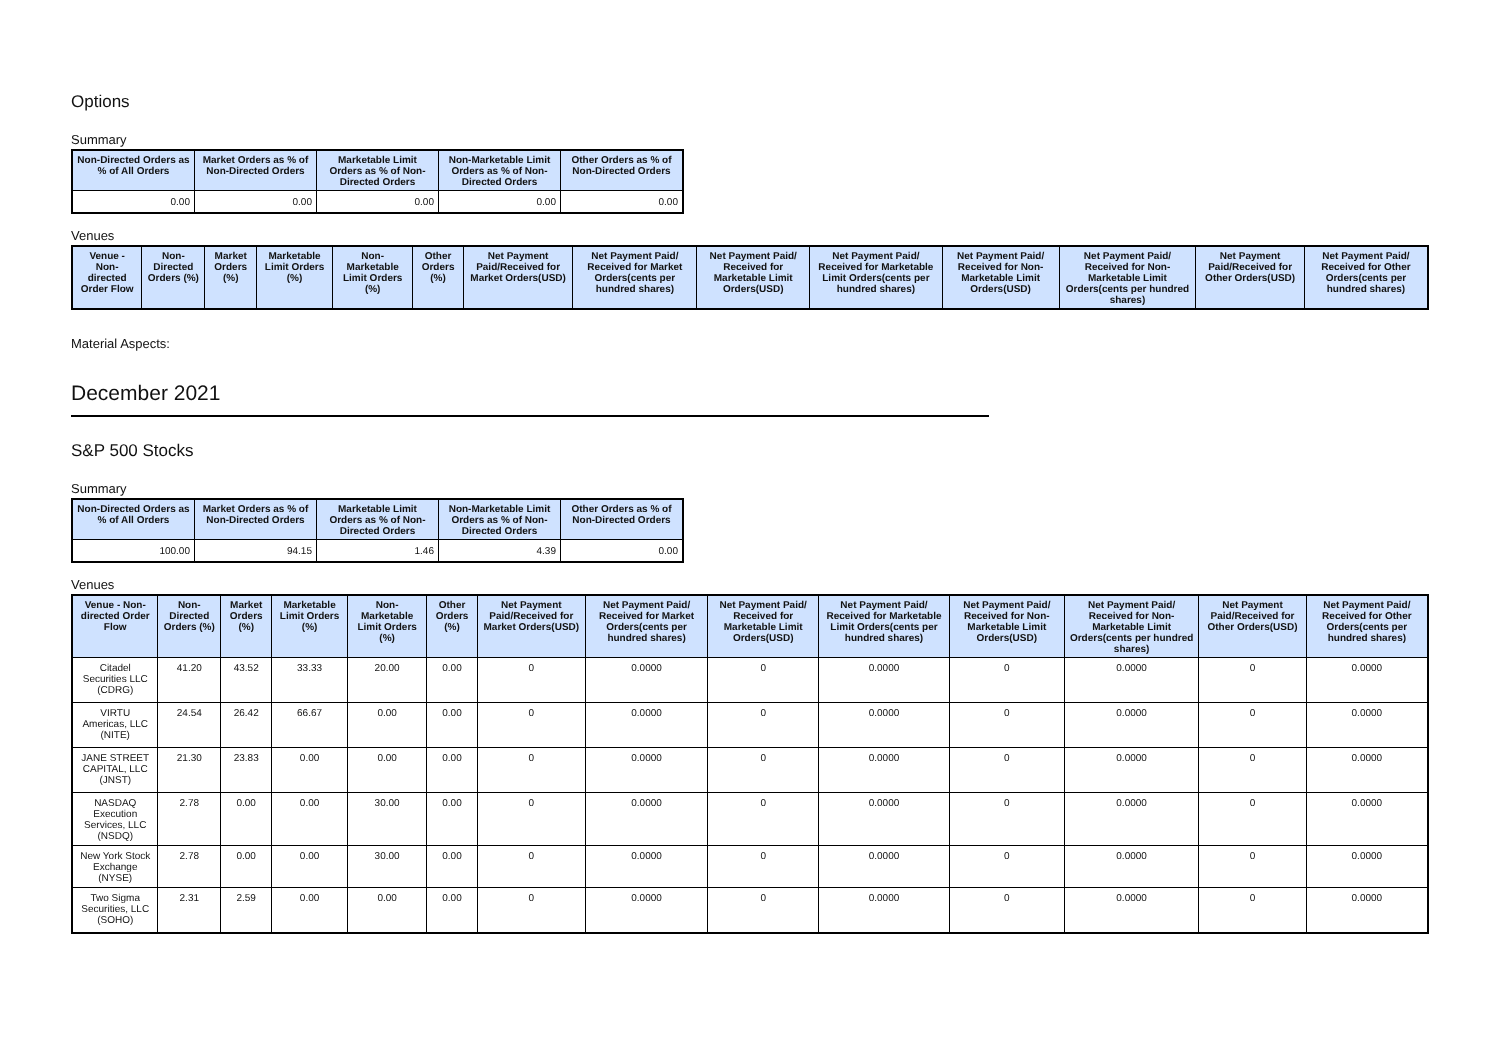Options
Summary
| Non-Directed Orders as % of All Orders | Market Orders as % of Non-Directed Orders | Marketable Limit Orders as % of Non-Directed Orders | Non-Marketable Limit Orders as % of Non-Directed Orders | Other Orders as % of Non-Directed Orders |
| --- | --- | --- | --- | --- |
| 0.00 | 0.00 | 0.00 | 0.00 | 0.00 |
Venues
| Venue - Non-directed Order Flow | Non-Directed Orders (%) | Market Orders (%) | Marketable Limit Orders (%) | Non-Marketable Limit Orders (%) | Other Orders (%) | Net Payment Paid/Received for Market Orders(USD) | Net Payment Paid/ Received for Market Orders(cents per hundred shares) | Net Payment Paid/ Received for Marketable Limit Orders(USD) | Net Payment Paid/ Received for Marketable Limit Orders(cents per hundred shares) | Net Payment Paid/ Received for Non-Marketable Limit Orders(USD) | Net Payment Paid/ Received for Non-Marketable Limit Orders(cents per hundred shares) | Net Payment Paid/Received for Other Orders(USD) | Net Payment Paid/ Received for Other Orders(cents per hundred shares) |
| --- | --- | --- | --- | --- | --- | --- | --- | --- | --- | --- | --- | --- | --- |
Material Aspects:
December 2021
S&P 500 Stocks
Summary
| Non-Directed Orders as % of All Orders | Market Orders as % of Non-Directed Orders | Marketable Limit Orders as % of Non-Directed Orders | Non-Marketable Limit Orders as % of Non-Directed Orders | Other Orders as % of Non-Directed Orders |
| --- | --- | --- | --- | --- |
| 100.00 | 94.15 | 1.46 | 4.39 | 0.00 |
Venues
| Venue - Non-directed Order Flow | Non-Directed Orders (%) | Market Orders (%) | Marketable Limit Orders (%) | Non-Marketable Limit Orders (%) | Other Orders (%) | Net Payment Paid/Received for Market Orders(USD) | Net Payment Paid/ Received for Market Orders(cents per hundred shares) | Net Payment Paid/ Received for Marketable Limit Orders(USD) | Net Payment Paid/ Received for Marketable Limit Orders(cents per hundred shares) | Net Payment Paid/ Received for Non-Marketable Limit Orders(USD) | Net Payment Paid/ Received for Non-Marketable Limit Orders(cents per hundred shares) | Net Payment Paid/Received for Other Orders(USD) | Net Payment Paid/ Received for Other Orders(cents per hundred shares) |
| --- | --- | --- | --- | --- | --- | --- | --- | --- | --- | --- | --- | --- | --- |
| Citadel Securities LLC (CDRG) | 41.20 | 43.52 | 33.33 | 20.00 | 0.00 | 0 | 0.0000 | 0 | 0.0000 | 0 | 0.0000 | 0 | 0.0000 |
| VIRTU Americas, LLC (NITE) | 24.54 | 26.42 | 66.67 | 0.00 | 0.00 | 0 | 0.0000 | 0 | 0.0000 | 0 | 0.0000 | 0 | 0.0000 |
| JANE STREET CAPITAL, LLC (JNST) | 21.30 | 23.83 | 0.00 | 0.00 | 0.00 | 0 | 0.0000 | 0 | 0.0000 | 0 | 0.0000 | 0 | 0.0000 |
| NASDAQ Execution Services, LLC (NSDQ) | 2.78 | 0.00 | 0.00 | 30.00 | 0.00 | 0 | 0.0000 | 0 | 0.0000 | 0 | 0.0000 | 0 | 0.0000 |
| New York Stock Exchange (NYSE) | 2.78 | 0.00 | 0.00 | 30.00 | 0.00 | 0 | 0.0000 | 0 | 0.0000 | 0 | 0.0000 | 0 | 0.0000 |
| Two Sigma Securities, LLC (SOHO) | 2.31 | 2.59 | 0.00 | 0.00 | 0.00 | 0 | 0.0000 | 0 | 0.0000 | 0 | 0.0000 | 0 | 0.0000 |